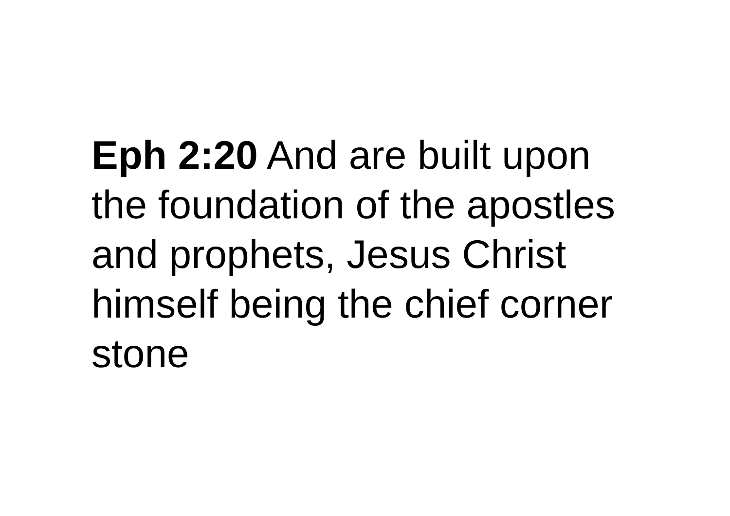Eph 2:20 And are built upon the foundation of the apostles and prophets, Jesus Christ himself being the chief corner stone